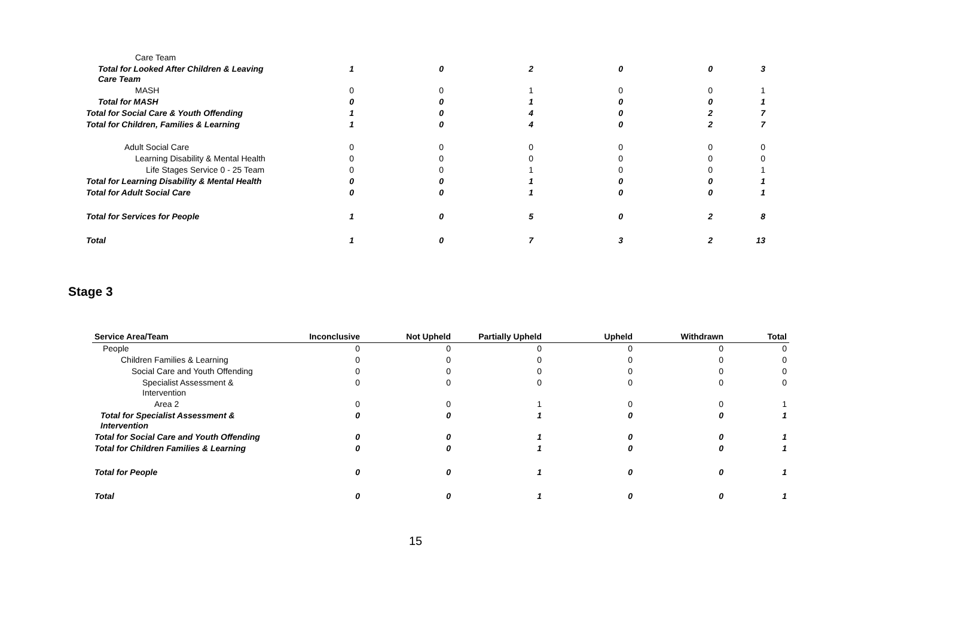| Care Team | | | | | | |
| Total for Looked After Children & Leaving Care Team | 1 | 0 | 2 | 0 | 0 | 3 |
| MASH | 0 | 0 | 1 | 0 | 0 | 1 |
| Total for MASH | 0 | 0 | 1 | 0 | 0 | 1 |
| Total for Social Care & Youth Offending | 1 | 0 | 4 | 0 | 2 | 7 |
| Total for Children, Families & Learning | 1 | 0 | 4 | 0 | 2 | 7 |
| Adult Social Care | 0 | 0 | 0 | 0 | 0 | 0 |
| Learning Disability & Mental Health | 0 | 0 | 0 | 0 | 0 | 0 |
| Life Stages Service 0 - 25 Team | 0 | 0 | 1 | 0 | 0 | 1 |
| Total for Learning Disability & Mental Health | 0 | 0 | 1 | 0 | 0 | 1 |
| Total for Adult Social Care | 0 | 0 | 1 | 0 | 0 | 1 |
| Total for Services for People | 1 | 0 | 5 | 0 | 2 | 8 |
| Total | 1 | 0 | 7 | 3 | 2 | 13 |
Stage 3
| Service Area/Team | Inconclusive | Not Upheld | Partially Upheld | Upheld | Withdrawn | Total |
| --- | --- | --- | --- | --- | --- | --- |
| People | 0 | 0 | 0 | 0 | 0 | 0 |
| Children Families & Learning | 0 | 0 | 0 | 0 | 0 | 0 |
| Social Care and Youth Offending | 0 | 0 | 0 | 0 | 0 | 0 |
| Specialist Assessment & Intervention | 0 | 0 | 0 | 0 | 0 | 0 |
| Area 2 | 0 | 0 | 1 | 0 | 0 | 1 |
| Total for Specialist Assessment & Intervention | 0 | 0 | 1 | 0 | 0 | 1 |
| Total for Social Care and Youth Offending | 0 | 0 | 1 | 0 | 0 | 1 |
| Total for Children Families & Learning | 0 | 0 | 1 | 0 | 0 | 1 |
| Total for People | 0 | 0 | 1 | 0 | 0 | 1 |
| Total | 0 | 0 | 1 | 0 | 0 | 1 |
15